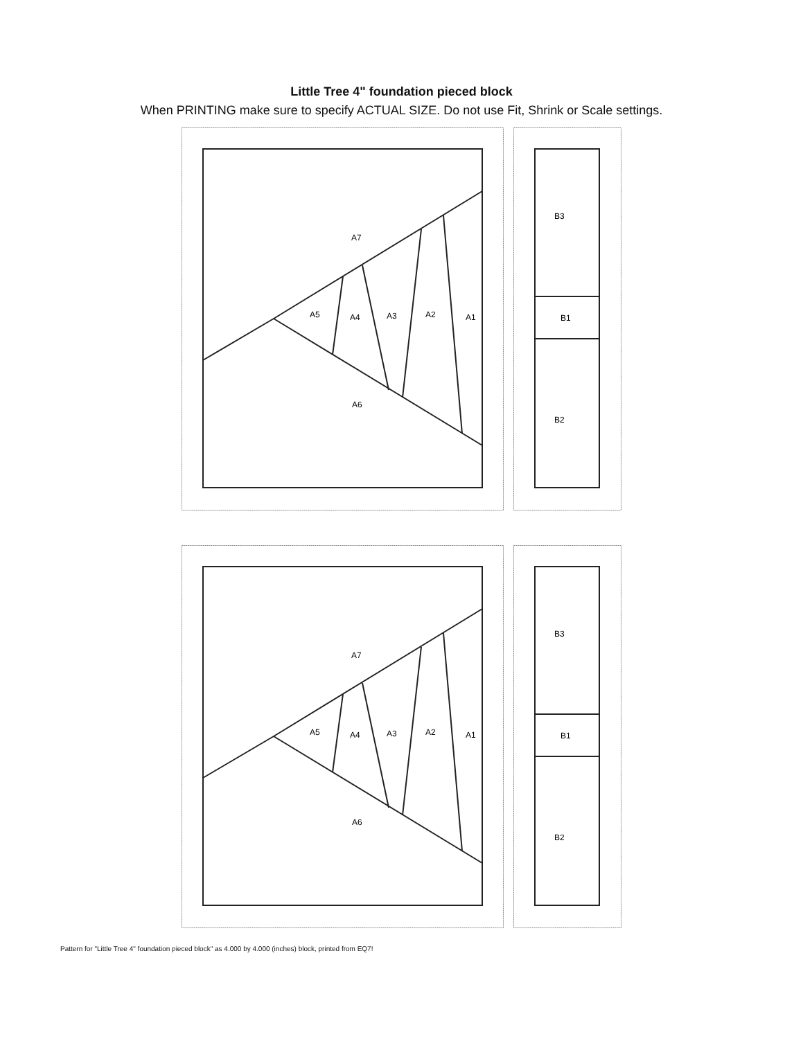Little Tree 4" foundation pieced block
When PRINTING make sure to specify ACTUAL SIZE. Do not use Fit, Shrink or Scale settings.
A7
A5
A4
A3
A2
A1
A6
B3
B1
B2
Pattern for "Little Tree 4" foundation pieced block" as 4.000 by 4.000 (inches) block, printed from EQ7!